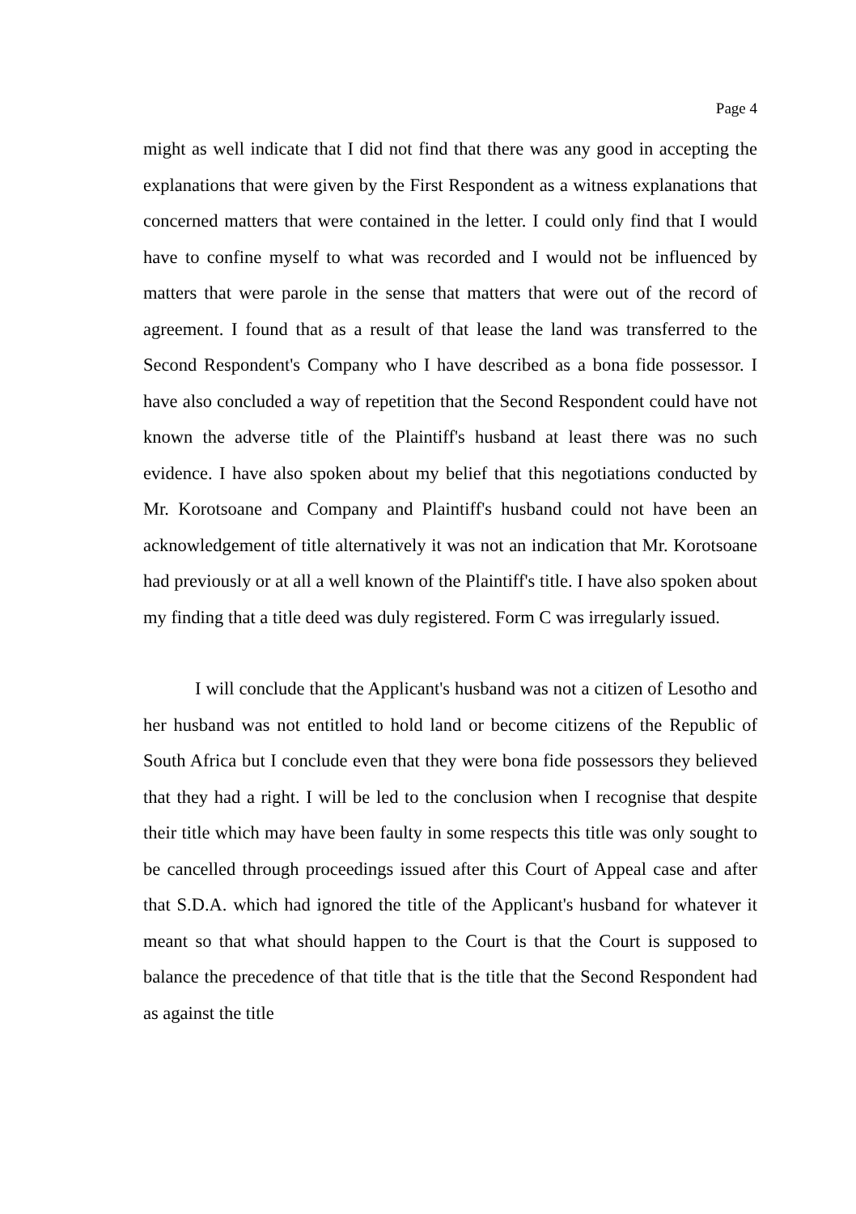Page 4
might as well indicate that I did not find that there was any good in accepting the explanations that were given by the First Respondent as a witness explanations that concerned matters that were contained in the letter. I could only find that I would have to confine myself to what was recorded and I would not be influenced by matters that were parole in the sense that matters that were out of the record of agreement. I found that as a result of that lease the land was transferred to the Second Respondent's Company who I have described as a bona fide possessor. I have also concluded a way of repetition that the Second Respondent could have not known the adverse title of the Plaintiff's husband at least there was no such evidence. I have also spoken about my belief that this negotiations conducted by Mr. Korotsoane and Company and Plaintiff's husband could not have been an acknowledgement of title alternatively it was not an indication that Mr. Korotsoane had previously or at all a well known of the Plaintiff's title. I have also spoken about my finding that a title deed was duly registered. Form C was irregularly issued.
I will conclude that the Applicant's husband was not a citizen of Lesotho and her husband was not entitled to hold land or become citizens of the Republic of South Africa but I conclude even that they were bona fide possessors they believed that they had a right. I will be led to the conclusion when I recognise that despite their title which may have been faulty in some respects this title was only sought to be cancelled through proceedings issued after this Court of Appeal case and after that S.D.A. which had ignored the title of the Applicant's husband for whatever it meant so that what should happen to the Court is that the Court is supposed to balance the precedence of that title that is the title that the Second Respondent had as against the title